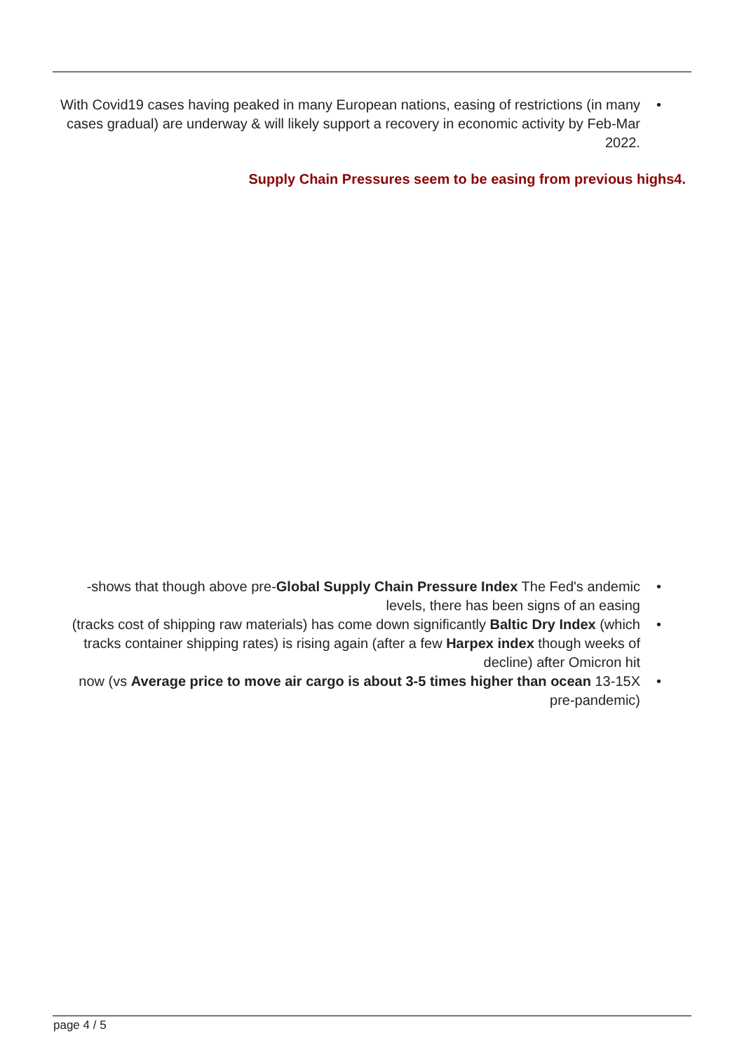With Covid19 cases having peaked in many European nations, easing of restrictions (in many cases gradual) are underway & will likely support a recovery in economic activity by Feb-Mar 2022. •
Supply Chain Pressures seem to be easing from previous highs4.
-shows that though above pre-Global Supply Chain Pressure Index The Fed's andemic levels, there has been signs of an easing •
(tracks cost of shipping raw materials) has come down significantly Baltic Dry Index (which tracks container shipping rates) is rising again (after a few Harpex index though weeks of decline) after Omicron hit •
now (vs Average price to move air cargo is about 3-5 times higher than ocean 13-15X pre-pandemic) •
page 4 / 5